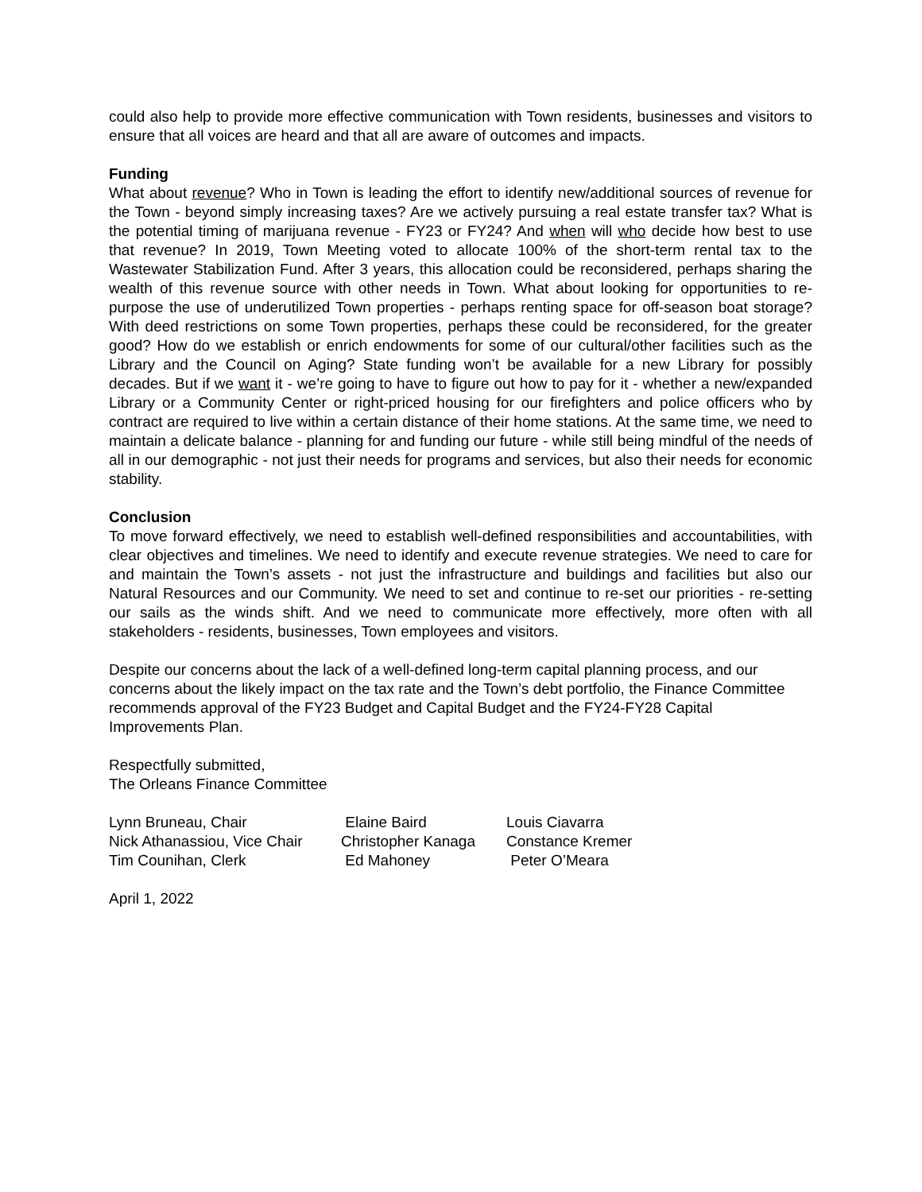could also help to provide more effective communication with Town residents, businesses and visitors to ensure that all voices are heard and that all are aware of outcomes and impacts.
Funding
What about revenue? Who in Town is leading the effort to identify new/additional sources of revenue for the Town - beyond simply increasing taxes? Are we actively pursuing a real estate transfer tax? What is the potential timing of marijuana revenue - FY23 or FY24? And when will who decide how best to use that revenue? In 2019, Town Meeting voted to allocate 100% of the short-term rental tax to the Wastewater Stabilization Fund. After 3 years, this allocation could be reconsidered, perhaps sharing the wealth of this revenue source with other needs in Town. What about looking for opportunities to re-purpose the use of underutilized Town properties - perhaps renting space for off-season boat storage? With deed restrictions on some Town properties, perhaps these could be reconsidered, for the greater good? How do we establish or enrich endowments for some of our cultural/other facilities such as the Library and the Council on Aging? State funding won’t be available for a new Library for possibly decades. But if we want it - we’re going to have to figure out how to pay for it - whether a new/expanded Library or a Community Center or right-priced housing for our firefighters and police officers who by contract are required to live within a certain distance of their home stations. At the same time, we need to maintain a delicate balance - planning for and funding our future - while still being mindful of the needs of all in our demographic - not just their needs for programs and services, but also their needs for economic stability.
Conclusion
To move forward effectively, we need to establish well-defined responsibilities and accountabilities, with clear objectives and timelines. We need to identify and execute revenue strategies. We need to care for and maintain the Town’s assets - not just the infrastructure and buildings and facilities but also our Natural Resources and our Community. We need to set and continue to re-set our priorities - re-setting our sails as the winds shift. And we need to communicate more effectively, more often with all stakeholders - residents, businesses, Town employees and visitors.
Despite our concerns about the lack of a well-defined long-term capital planning process, and our concerns about the likely impact on the tax rate and the Town’s debt portfolio, the Finance Committee recommends approval of the FY23 Budget and Capital Budget and the FY24-FY28 Capital Improvements Plan.
Respectfully submitted,
The Orleans Finance Committee
| Lynn Bruneau, Chair | Elaine Baird | Louis Ciavarra |
| Nick Athanassiou, Vice Chair | Christopher Kanaga | Constance Kremer |
| Tim Counihan, Clerk | Ed Mahoney | Peter O’Meara |
April 1, 2022